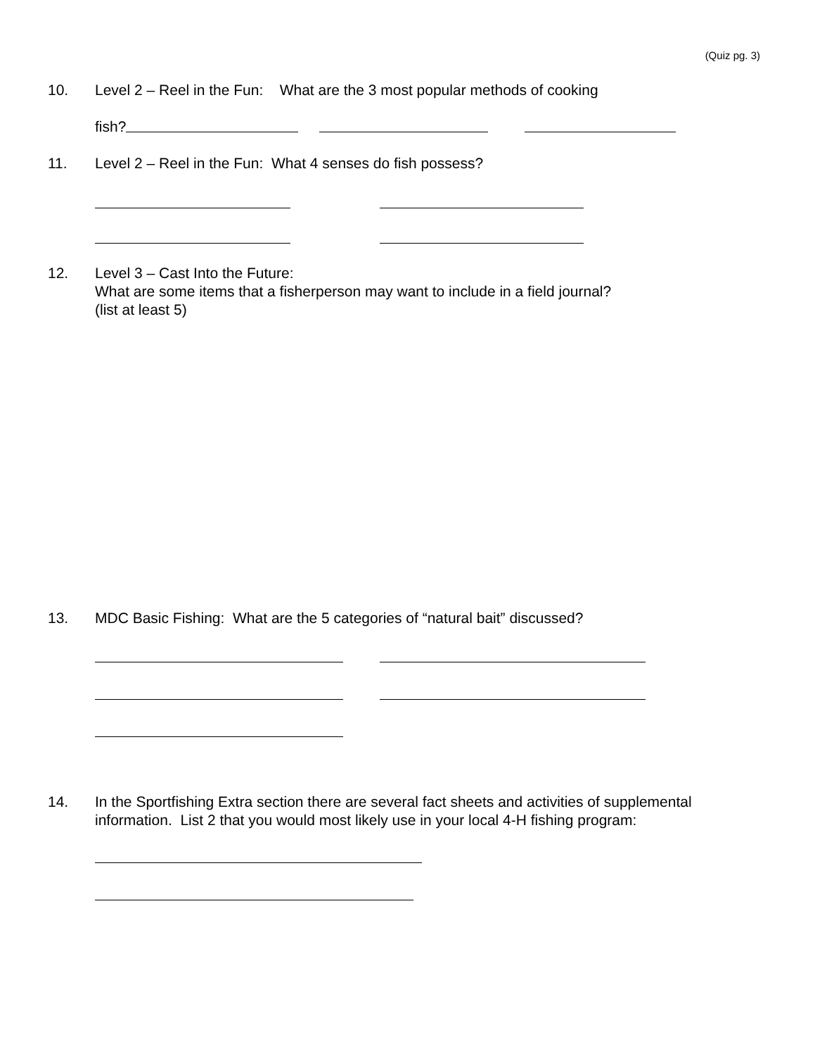(Quiz pg. 3)
10. Level 2 – Reel in the Fun: What are the 3 most popular methods of cooking
fish?
11. Level 2 – Reel in the Fun: What 4 senses do fish possess?
12. Level 3 – Cast Into the Future:
What are some items that a fisherperson may want to include in a field journal?
(list at least 5)
13. MDC Basic Fishing: What are the 5 categories of “natural bait” discussed?
14. In the Sportfishing Extra section there are several fact sheets and activities of supplemental
information. List 2 that you would most likely use in your local 4-H fishing program: